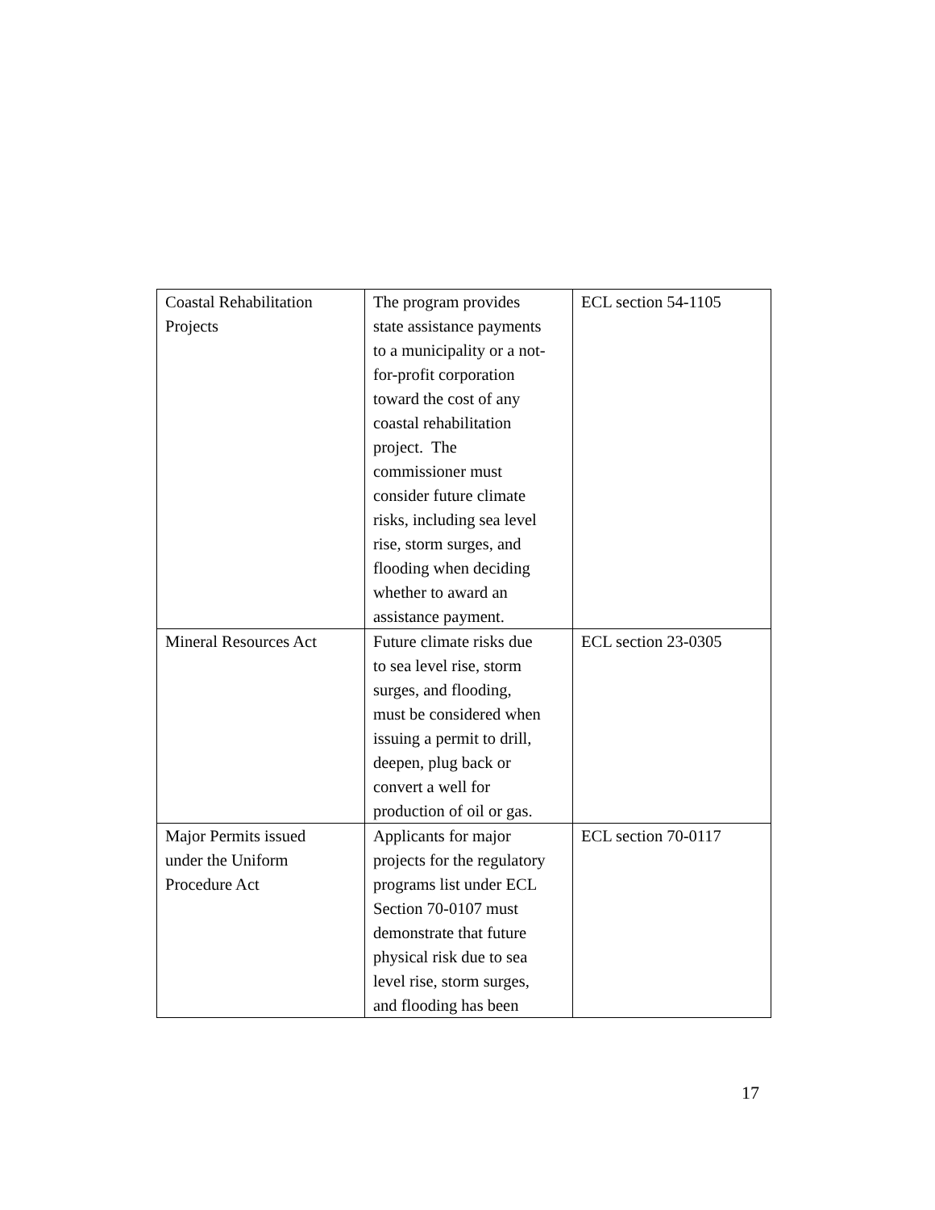| Coastal Rehabilitation Projects | The program provides state assistance payments to a municipality or a not- for-profit corporation toward the cost of any coastal rehabilitation project. The commissioner must consider future climate risks, including sea level rise, storm surges, and flooding when deciding whether to award an assistance payment. | ECL section 54-1105 |
| Mineral Resources Act | Future climate risks due to sea level rise, storm surges, and flooding, must be considered when issuing a permit to drill, deepen, plug back or convert a well for production of oil or gas. | ECL section 23-0305 |
| Major Permits issued under the Uniform Procedure Act | Applicants for major projects for the regulatory programs list under ECL Section 70-0107 must demonstrate that future physical risk due to sea level rise, storm surges, and flooding has been | ECL section 70-0117 |
17